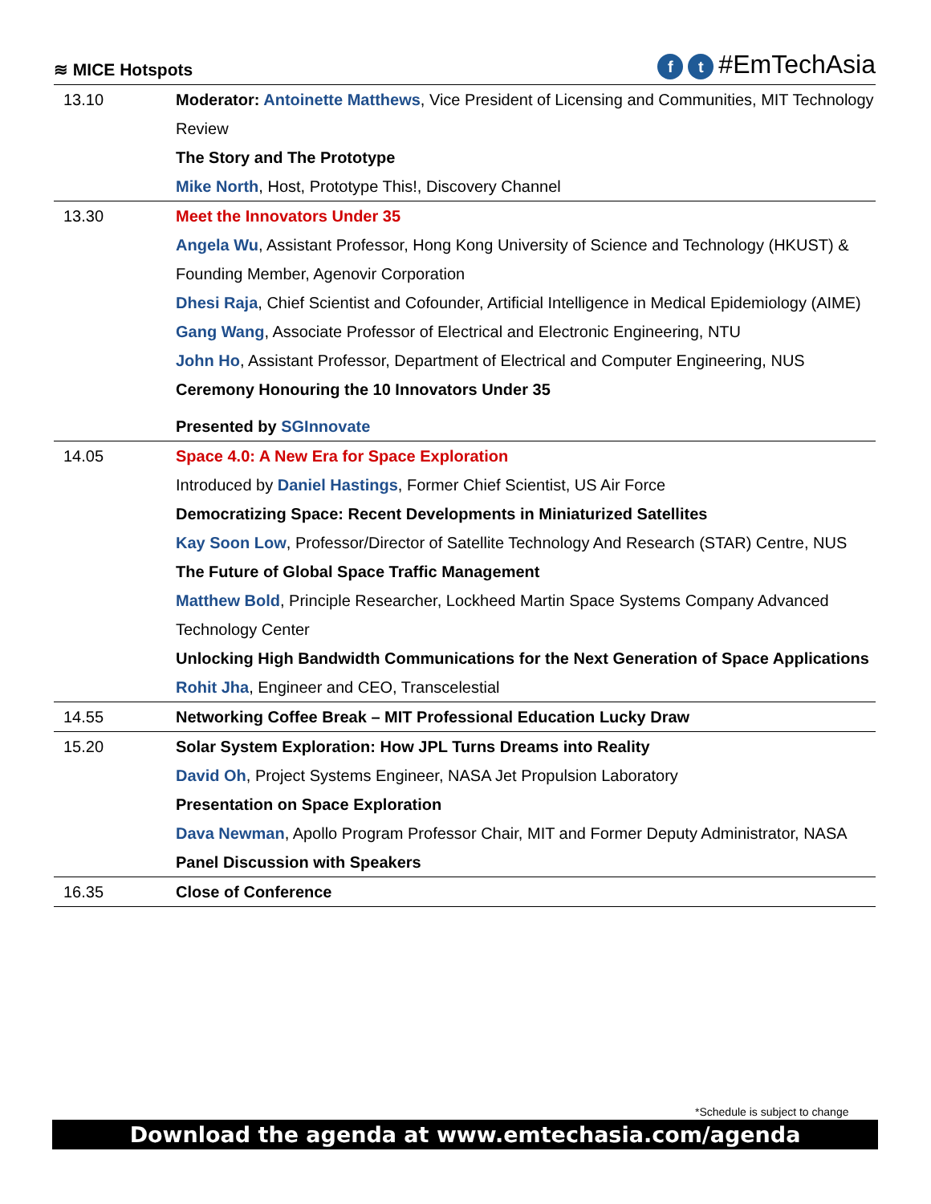≋ MICE Hotspots
ft #EmTechAsia
| 13.10 | Moderator: Antoinette Matthews , Vice President of Licensing and Communities, MIT Technology Review The Story and The Prototype Mike North , Host, Prototype This!, Discovery Channel |
| 13.30 | Meet the Innovators Under 35 Angela Wu , Assistant Professor, Hong Kong University of Science and Technology (HKUST) & Founding Member, Agenovir Corporation Dhesi Raja , Chief Scientist and Cofounder, Artificial Intelligence in Medical Epidemiology (AIME) Gang Wang , Associate Professor of Electrical and Electronic Engineering, NTU John Ho , Assistant Professor, Department of Electrical and Computer Engineering, NUS Ceremony Honouring the 10 Innovators Under 35 Presented by SGInnovate |
| 14.05 | Space 4.0: A New Era for Space Exploration Introduced by Daniel Hastings , Former Chief Scientist, US Air Force Democratizing Space: Recent Developments in Miniaturized Satellites Kay Soon Low , Professor/Director of Satellite Technology And Research (STAR) Centre, NUS The Future of Global Space Traffic Management Matthew Bold , Principle Researcher, Lockheed Martin Space Systems Company Advanced Technology Center Unlocking High Bandwidth Communications for the Next Generation of Space Applications Rohit Jha , Engineer and CEO, Transcelestial |
| 14.55 | Networking Coffee Break – MIT Professional Education Lucky Draw |
| 15.20 | Solar System Exploration: How JPL Turns Dreams into Reality David Oh , Project Systems Engineer, NASA Jet Propulsion Laboratory Presentation on Space Exploration Dava Newman , Apollo Program Professor Chair, MIT and Former Deputy Administrator, NASA Panel Discussion with Speakers |
| 16.35 | Close of Conference |
*Schedule is subject to change
Download the agenda at www.emtechasia.com/agenda